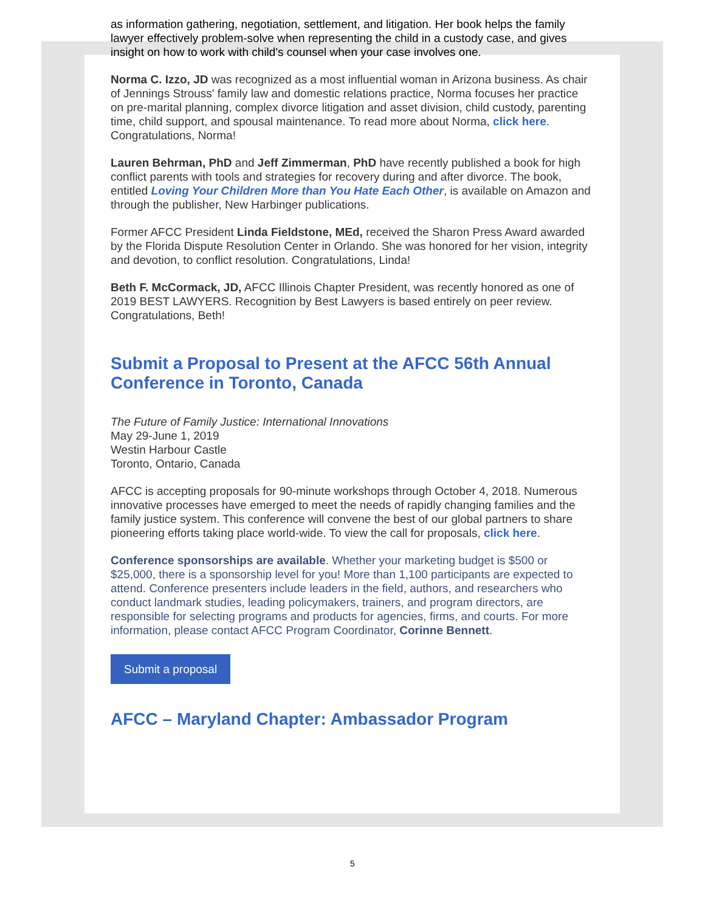as information gathering, negotiation, settlement, and litigation. Her book helps the family lawyer effectively problem-solve when representing the child in a custody case, and gives insight on how to work with child's counsel when your case involves one.
Norma C. Izzo, JD was recognized as a most influential woman in Arizona business. As chair of Jennings Strouss' family law and domestic relations practice, Norma focuses her practice on pre-marital planning, complex divorce litigation and asset division, child custody, parenting time, child support, and spousal maintenance. To read more about Norma, click here. Congratulations, Norma!
Lauren Behrman, PhD and Jeff Zimmerman, PhD have recently published a book for high conflict parents with tools and strategies for recovery during and after divorce. The book, entitled Loving Your Children More than You Hate Each Other, is available on Amazon and through the publisher, New Harbinger publications.
Former AFCC President Linda Fieldstone, MEd, received the Sharon Press Award awarded by the Florida Dispute Resolution Center in Orlando. She was honored for her vision, integrity and devotion, to conflict resolution. Congratulations, Linda!
Beth F. McCormack, JD, AFCC Illinois Chapter President, was recently honored as one of 2019 BEST LAWYERS. Recognition by Best Lawyers is based entirely on peer review. Congratulations, Beth!
Submit a Proposal to Present at the AFCC 56th Annual Conference in Toronto, Canada
The Future of Family Justice: International Innovations
May 29-June 1, 2019
Westin Harbour Castle
Toronto, Ontario, Canada
AFCC is accepting proposals for 90-minute workshops through October 4, 2018. Numerous innovative processes have emerged to meet the needs of rapidly changing families and the family justice system. This conference will convene the best of our global partners to share pioneering efforts taking place world-wide. To view the call for proposals, click here.
Conference sponsorships are available. Whether your marketing budget is $500 or $25,000, there is a sponsorship level for you! More than 1,100 participants are expected to attend. Conference presenters include leaders in the field, authors, and researchers who conduct landmark studies, leading policymakers, trainers, and program directors, are responsible for selecting programs and products for agencies, firms, and courts. For more information, please contact AFCC Program Coordinator, Corinne Bennett.
Submit a proposal
AFCC – Maryland Chapter: Ambassador Program
5